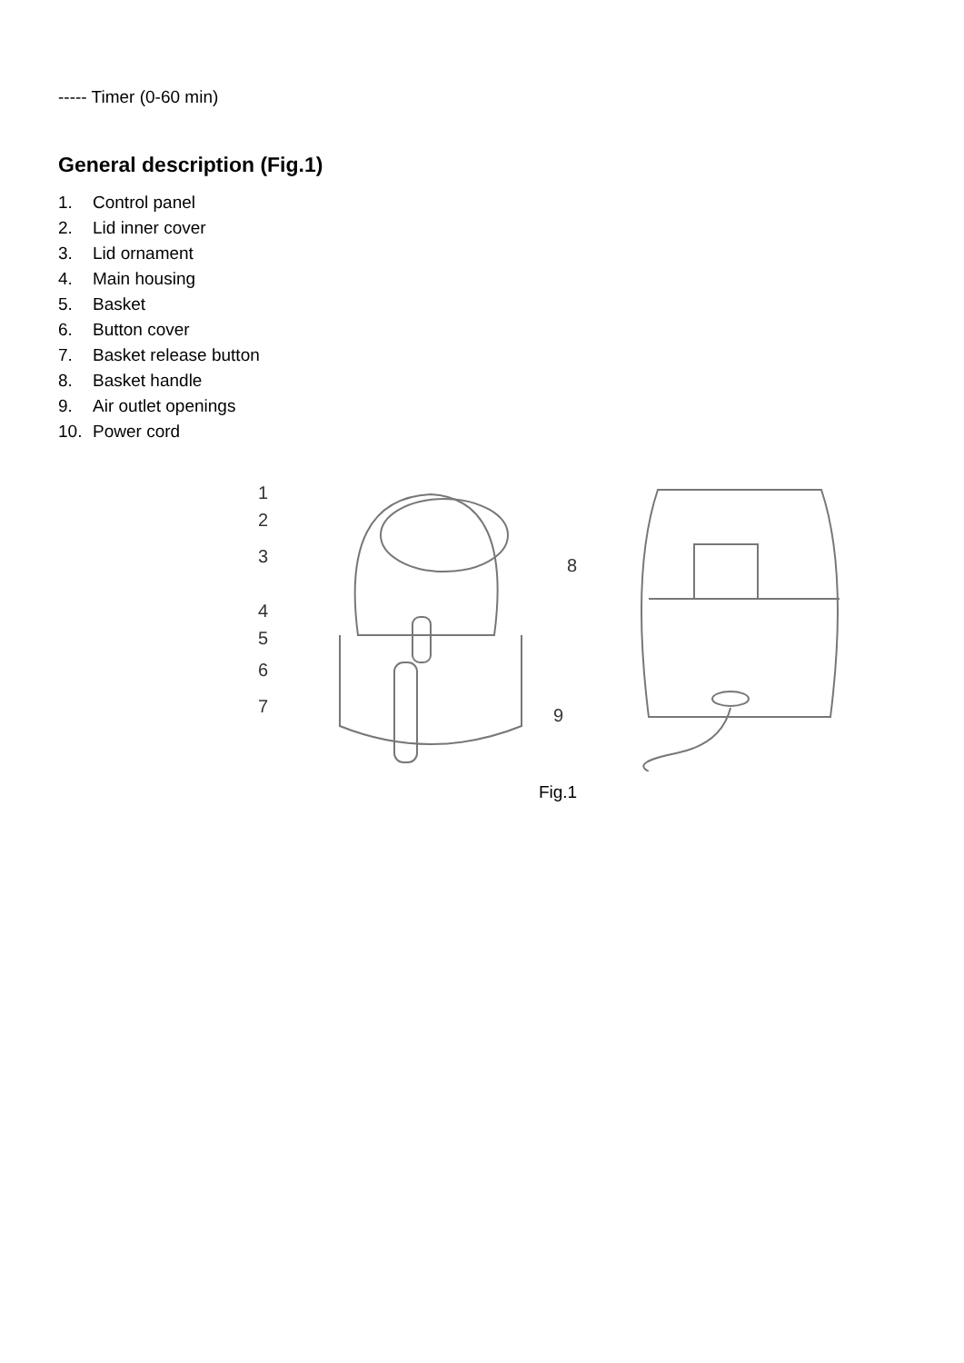----- Timer (0-60 min)
General description (Fig.1)
1. Control panel
2. Lid inner cover
3. Lid ornament
4. Main housing
5. Basket
6. Button cover
7. Basket release button
8. Basket handle
9. Air outlet openings
10. Power cord
1
2
3
4
5
6
7
8
9
Fig.1